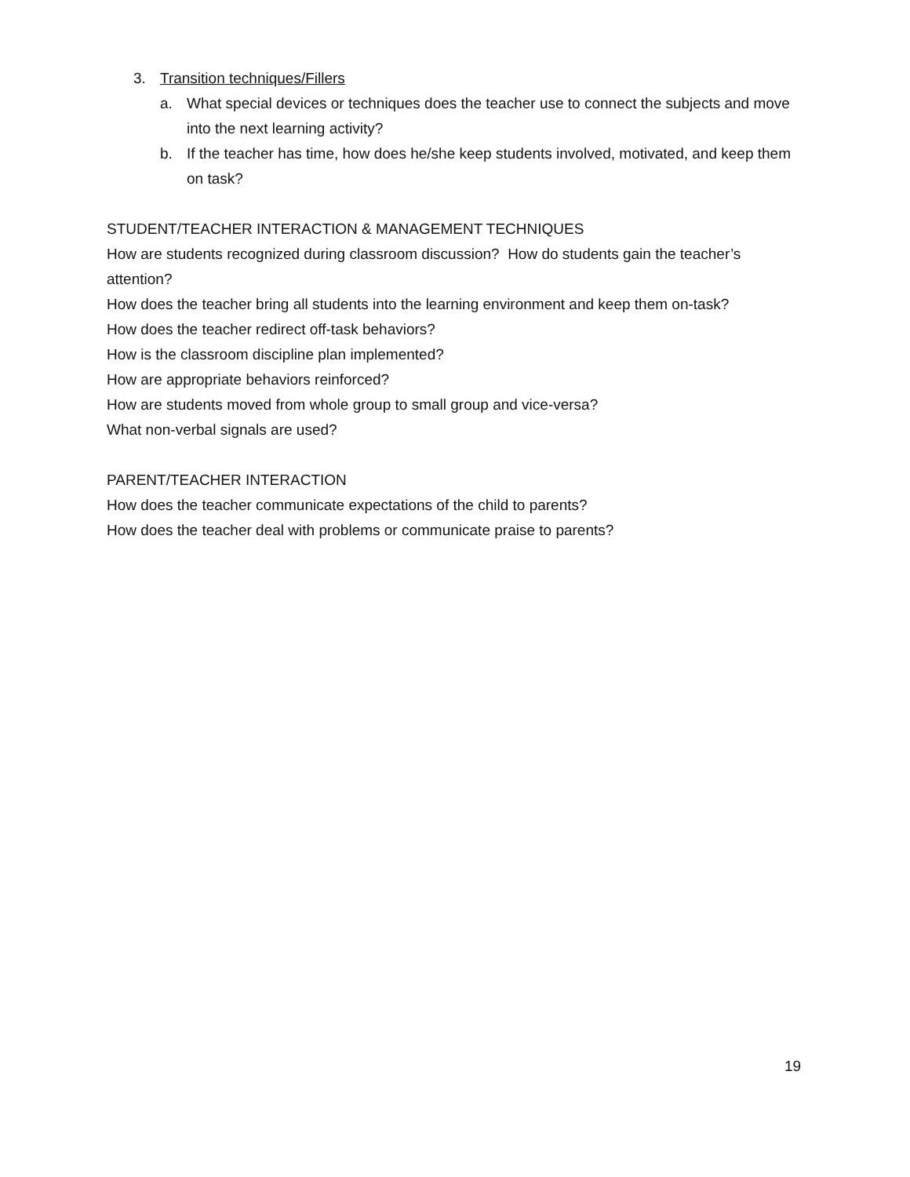3. Transition techniques/Fillers
a. What special devices or techniques does the teacher use to connect the subjects and move into the next learning activity?
b. If the teacher has time, how does he/she keep students involved, motivated, and keep them on task?
STUDENT/TEACHER INTERACTION & MANAGEMENT TECHNIQUES
How are students recognized during classroom discussion? How do students gain the teacher’s attention?
How does the teacher bring all students into the learning environment and keep them on-task?
How does the teacher redirect off-task behaviors?
How is the classroom discipline plan implemented?
How are appropriate behaviors reinforced?
How are students moved from whole group to small group and vice-versa?
What non-verbal signals are used?
PARENT/TEACHER INTERACTION
How does the teacher communicate expectations of the child to parents?
How does the teacher deal with problems or communicate praise to parents?
19